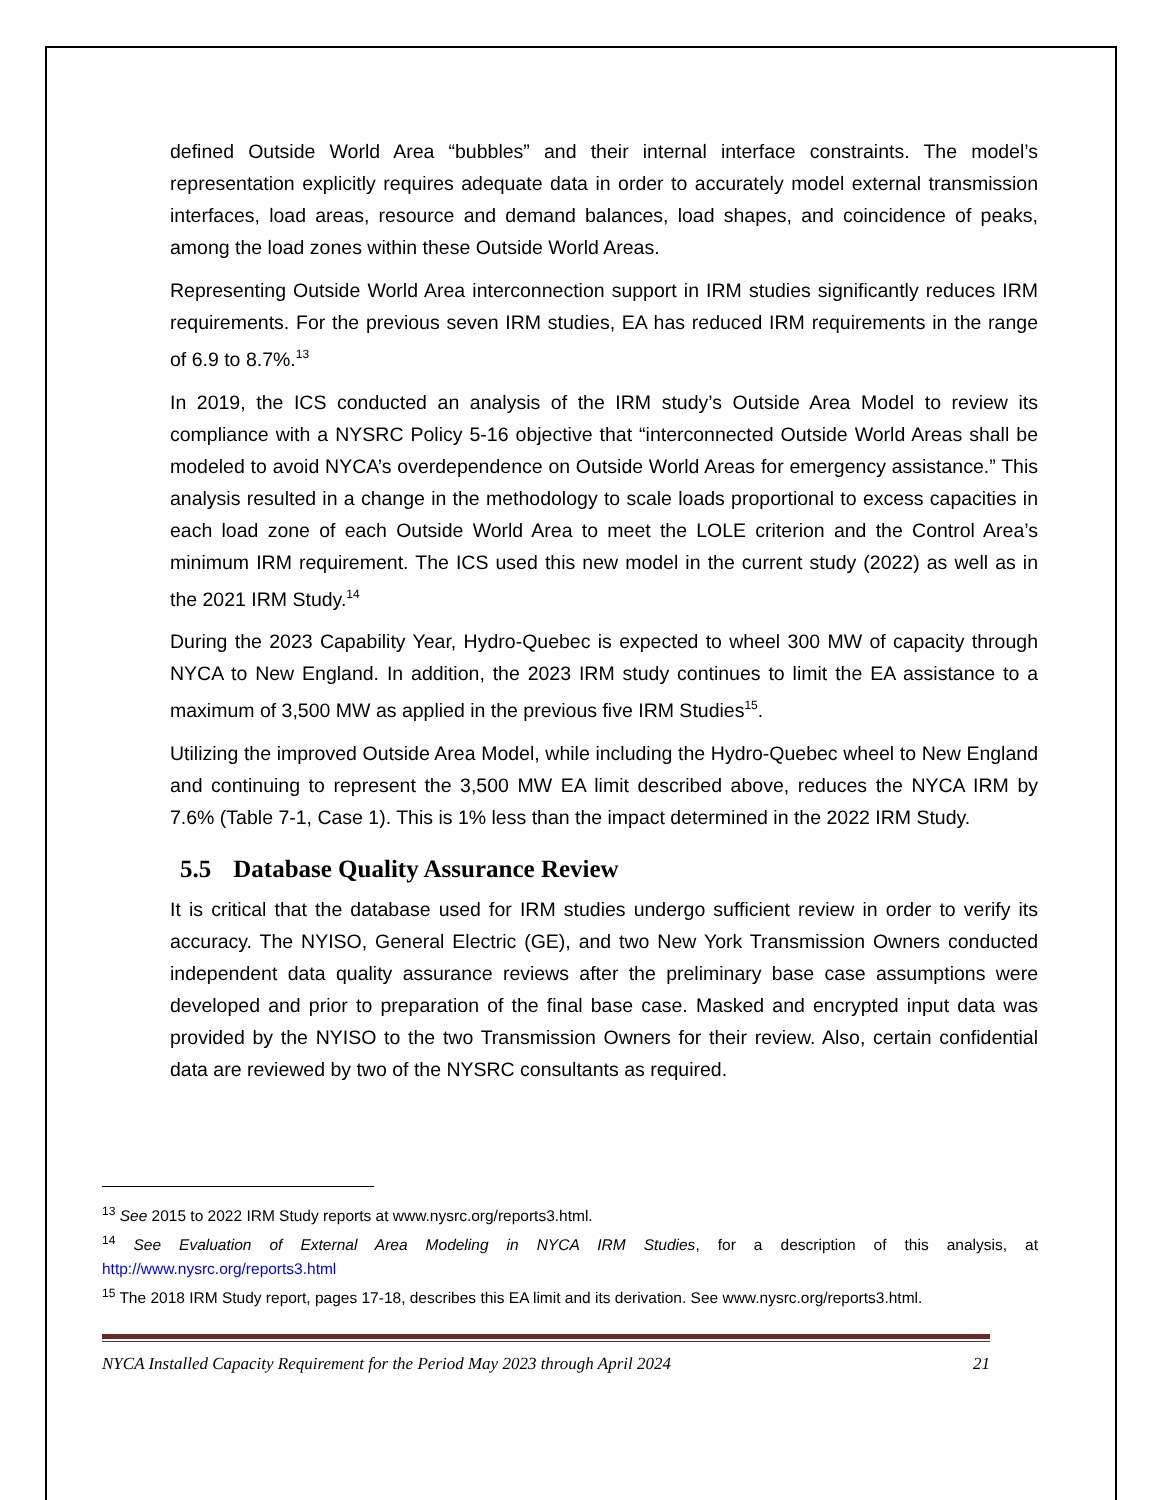defined Outside World Area “bubbles” and their internal interface constraints. The model’s representation explicitly requires adequate data in order to accurately model external transmission interfaces, load areas, resource and demand balances, load shapes, and coincidence of peaks, among the load zones within these Outside World Areas.
Representing Outside World Area interconnection support in IRM studies significantly reduces IRM requirements. For the previous seven IRM studies, EA has reduced IRM requirements in the range of 6.9 to 8.7%.<sup>13</sup>
In 2019, the ICS conducted an analysis of the IRM study’s Outside Area Model to review its compliance with a NYSRC Policy 5-16 objective that “interconnected Outside World Areas shall be modeled to avoid NYCA’s overdependence on Outside World Areas for emergency assistance.” This analysis resulted in a change in the methodology to scale loads proportional to excess capacities in each load zone of each Outside World Area to meet the LOLE criterion and the Control Area’s minimum IRM requirement. The ICS used this new model in the current study (2022) as well as in the 2021 IRM Study.<sup>14</sup>
During the 2023 Capability Year, Hydro-Quebec is expected to wheel 300 MW of capacity through NYCA to New England. In addition, the 2023 IRM study continues to limit the EA assistance to a maximum of 3,500 MW as applied in the previous five IRM Studies<sup>15</sup>.
Utilizing the improved Outside Area Model, while including the Hydro-Quebec wheel to New England and continuing to represent the 3,500 MW EA limit described above, reduces the NYCA IRM by 7.6% (Table 7-1, Case 1). This is 1% less than the impact determined in the 2022 IRM Study.
5.5 Database Quality Assurance Review
It is critical that the database used for IRM studies undergo sufficient review in order to verify its accuracy. The NYISO, General Electric (GE), and two New York Transmission Owners conducted independent data quality assurance reviews after the preliminary base case assumptions were developed and prior to preparation of the final base case. Masked and encrypted input data was provided by the NYISO to the two Transmission Owners for their review. Also, certain confidential data are reviewed by two of the NYSRC consultants as required.
<sup>13</sup> See 2015 to 2022 IRM Study reports at www.nysrc.org/reports3.html.
<sup>14</sup> See Evaluation of External Area Modeling in NYCA IRM Studies, for a description of this analysis, at http://www.nysrc.org/reports3.html
<sup>15</sup> The 2018 IRM Study report, pages 17-18, describes this EA limit and its derivation. See www.nysrc.org/reports3.html.
NYCA Installed Capacity Requirement for the Period May 2023 through April 2024 21